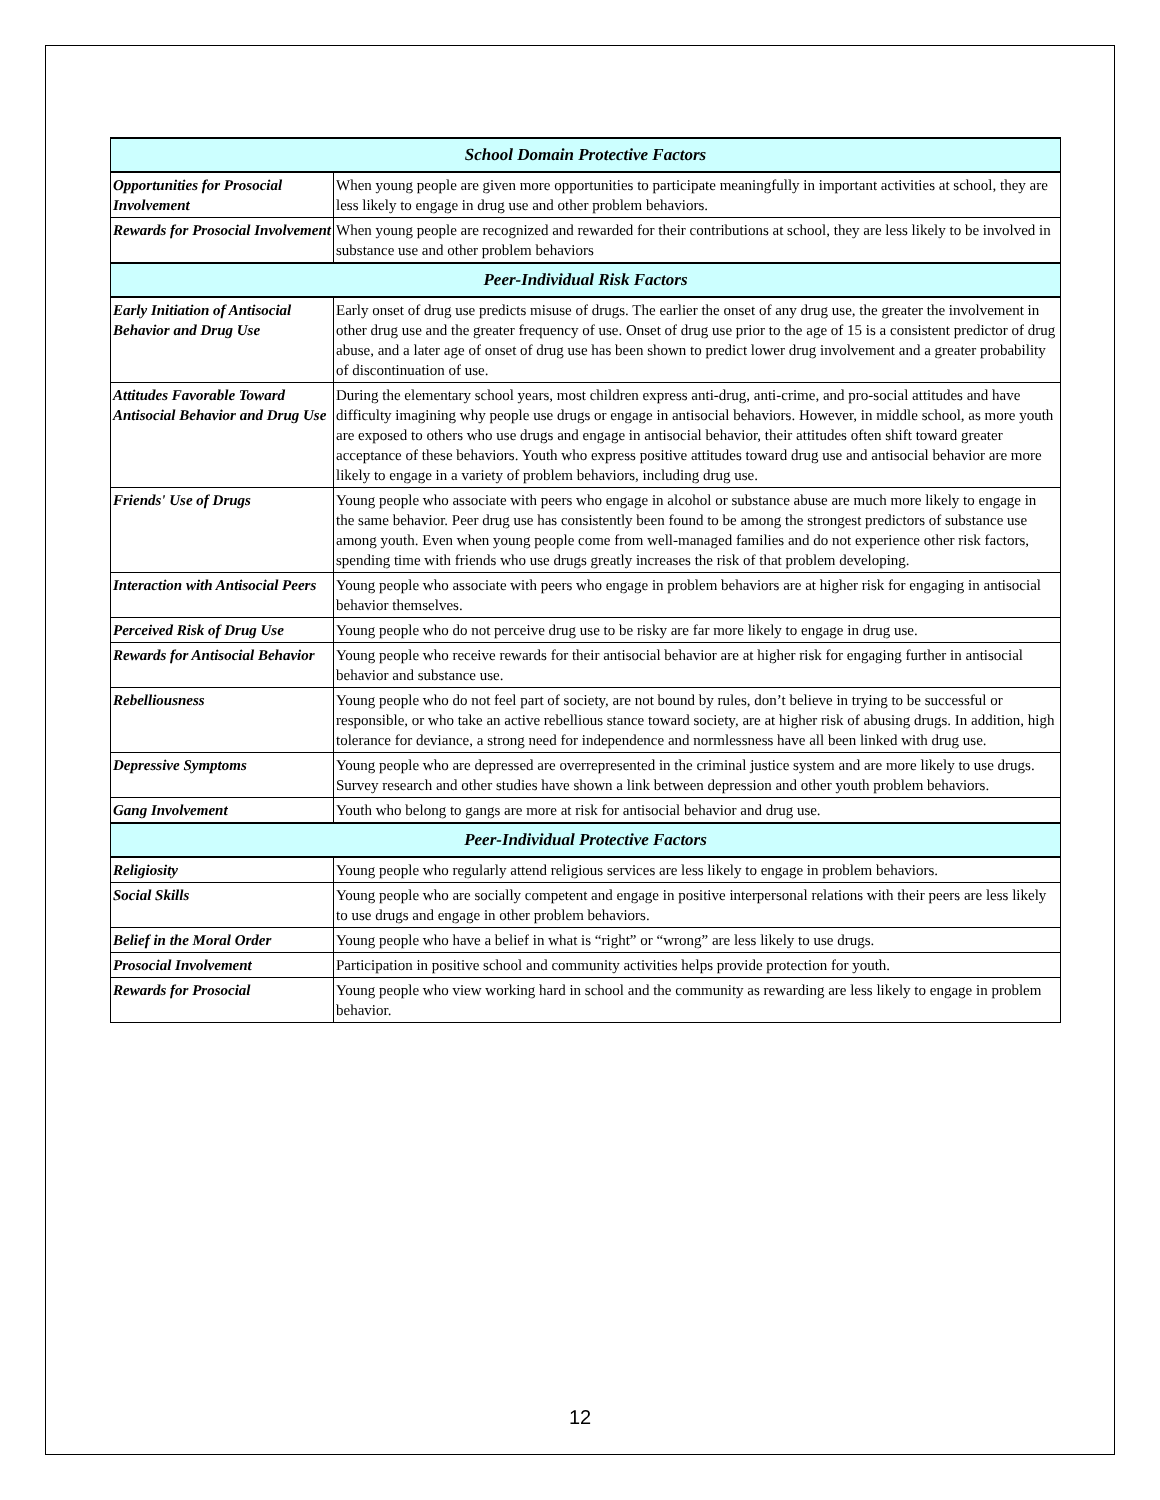| School Domain Protective Factors | |
| --- | --- |
| Opportunities for Prosocial Involvement | When young people are given more opportunities to participate meaningfully in important activities at school, they are less likely to engage in drug use and other problem behaviors. |
| Rewards for Prosocial Involvement | When young people are recognized and rewarded for their contributions at school, they are less likely to be involved in substance use and other problem behaviors |
| Peer-Individual Risk Factors | |
| Early Initiation of Antisocial Behavior and Drug Use | Early onset of drug use predicts misuse of drugs. The earlier the onset of any drug use, the greater the involvement in other drug use and the greater frequency of use. Onset of drug use prior to the age of 15 is a consistent predictor of drug abuse, and a later age of onset of drug use has been shown to predict lower drug involvement and a greater probability of discontinuation of use. |
| Attitudes Favorable Toward Antisocial Behavior and Drug Use | During the elementary school years, most children express anti-drug, anti-crime, and pro-social attitudes and have difficulty imagining why people use drugs or engage in antisocial behaviors. However, in middle school, as more youth are exposed to others who use drugs and engage in antisocial behavior, their attitudes often shift toward greater acceptance of these behaviors. Youth who express positive attitudes toward drug use and antisocial behavior are more likely to engage in a variety of problem behaviors, including drug use. |
| Friends' Use of Drugs | Young people who associate with peers who engage in alcohol or substance abuse are much more likely to engage in the same behavior. Peer drug use has consistently been found to be among the strongest predictors of substance use among youth. Even when young people come from well-managed families and do not experience other risk factors, spending time with friends who use drugs greatly increases the risk of that problem developing. |
| Interaction with Antisocial Peers | Young people who associate with peers who engage in problem behaviors are at higher risk for engaging in antisocial behavior themselves. |
| Perceived Risk of Drug Use | Young people who do not perceive drug use to be risky are far more likely to engage in drug use. |
| Rewards for Antisocial Behavior | Young people who receive rewards for their antisocial behavior are at higher risk for engaging further in antisocial behavior and substance use. |
| Rebelliousness | Young people who do not feel part of society, are not bound by rules, don’t believe in trying to be successful or responsible, or who take an active rebellious stance toward society, are at higher risk of abusing drugs. In addition, high tolerance for deviance, a strong need for independence and normlessness have all been linked with drug use. |
| Depressive Symptoms | Young people who are depressed are overrepresented in the criminal justice system and are more likely to use drugs. Survey research and other studies have shown a link between depression and other youth problem behaviors. |
| Gang Involvement | Youth who belong to gangs are more at risk for antisocial behavior and drug use. |
| Peer-Individual Protective Factors | |
| Religiosity | Young people who regularly attend religious services are less likely to engage in problem behaviors. |
| Social Skills | Young people who are socially competent and engage in positive interpersonal relations with their peers are less likely to use drugs and engage in other problem behaviors. |
| Belief in the Moral Order | Young people who have a belief in what is “right” or “wrong” are less likely to use drugs. |
| Prosocial Involvement | Participation in positive school and community activities helps provide protection for youth. |
| Rewards for Prosocial | Young people who view working hard in school and the community as rewarding are less likely to engage in problem behavior. |
12